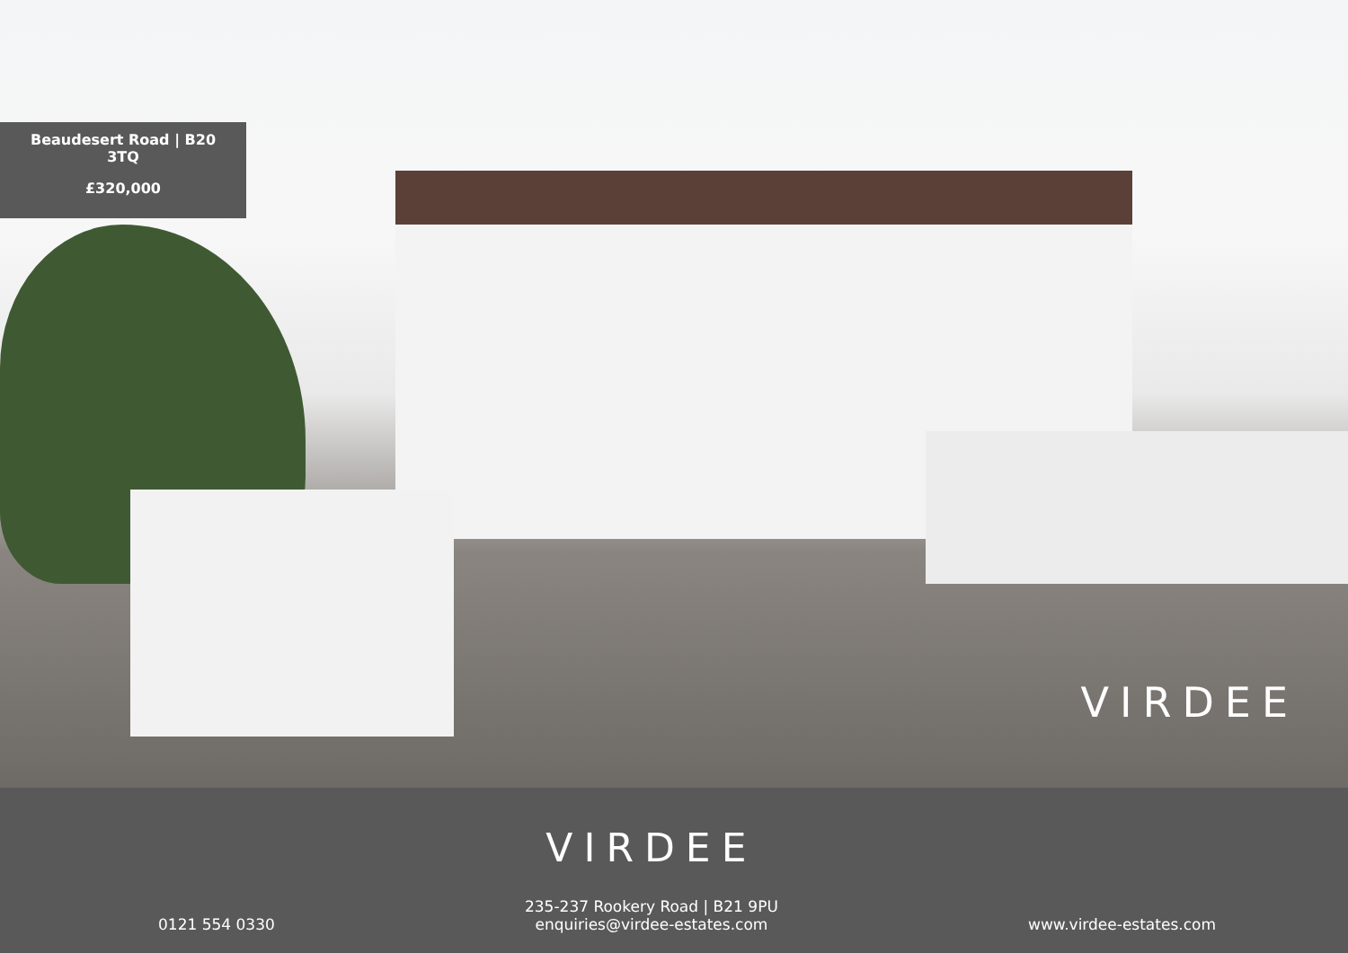Beaudesert Road | B20 3TQ
£320,000
VIRDEE
0121 554 0330
VIRDEE
235-237 Rookery Road | B21 9PU
enquiries@virdee-estates.com
www.virdee-estates.com